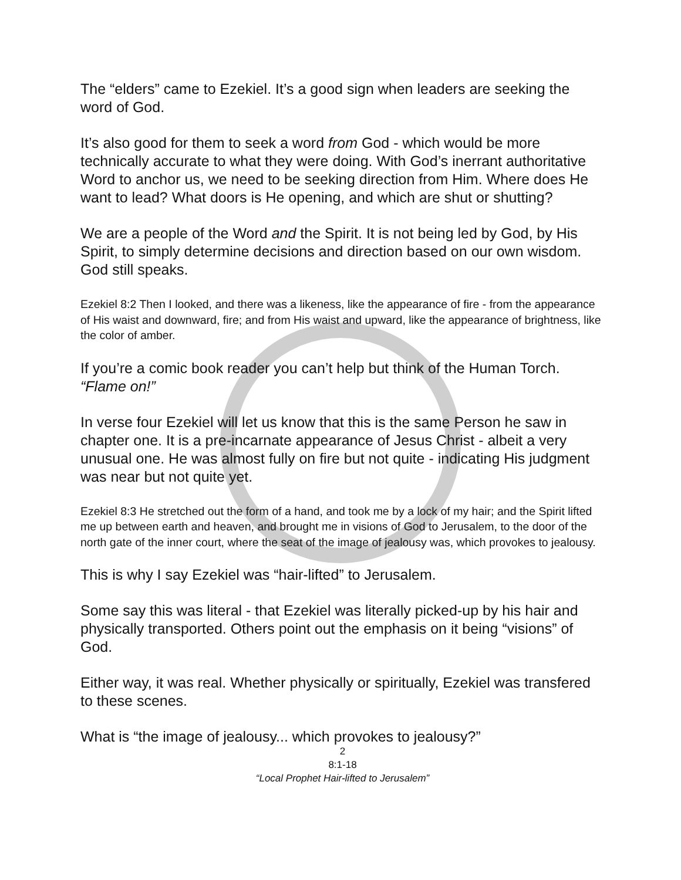The “elders” came to Ezekiel. It’s a good sign when leaders are seeking the word of God.
It’s also good for them to seek a word from God - which would be more technically accurate to what they were doing. With God’s inerrant authoritative Word to anchor us, we need to be seeking direction from Him. Where does He want to lead? What doors is He opening, and which are shut or shutting?
We are a people of the Word and the Spirit. It is not being led by God, by His Spirit, to simply determine decisions and direction based on our own wisdom. God still speaks.
Ezekiel 8:2 Then I looked, and there was a likeness, like the appearance of fire - from the appearance of His waist and downward, fire; and from His waist and upward, like the appearance of brightness, like the color of amber.
If you’re a comic book reader you can’t help but think of the Human Torch. “Flame on!”
In verse four Ezekiel will let us know that this is the same Person he saw in chapter one. It is a pre-incarnate appearance of Jesus Christ - albeit a very unusual one. He was almost fully on fire but not quite - indicating His judgment was near but not quite yet.
Ezekiel 8:3 He stretched out the form of a hand, and took me by a lock of my hair; and the Spirit lifted me up between earth and heaven, and brought me in visions of God to Jerusalem, to the door of the north gate of the inner court, where the seat of the image of jealousy was, which provokes to jealousy.
This is why I say Ezekiel was “hair-lifted” to Jerusalem.
Some say this was literal - that Ezekiel was literally picked-up by his hair and physically transported. Others point out the emphasis on it being “visions” of God.
Either way, it was real. Whether physically or spiritually, Ezekiel was transfered to these scenes.
What is “the image of jealousy... which provokes to jealousy?”
2
8:1-18
“Local Prophet Hair-lifted to Jerusalem”